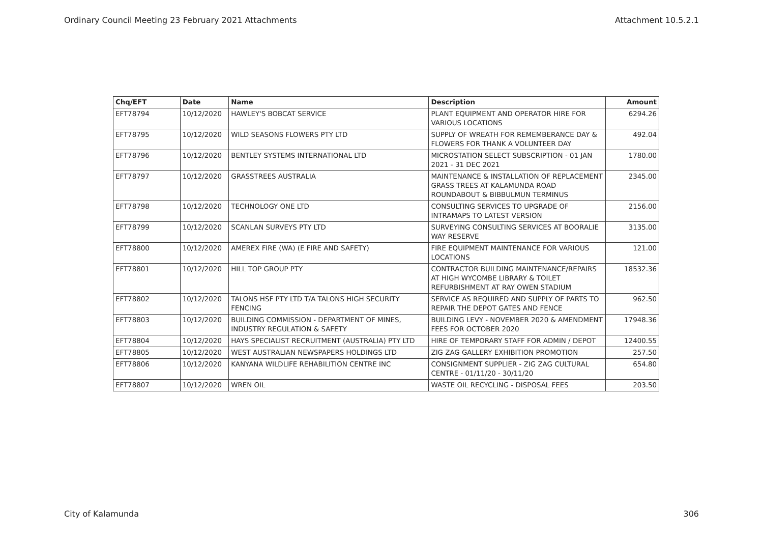Ordinary Council Meeting 23 February 2021 Attachments Attachment 10.5.2.1
| Chq/EFT | Date | Name | Description | Amount |
| --- | --- | --- | --- | --- |
| EFT78794 | 10/12/2020 | HAWLEY'S BOBCAT SERVICE | PLANT EQUIPMENT AND OPERATOR HIRE FOR VARIOUS LOCATIONS | 6294.26 |
| EFT78795 | 10/12/2020 | WILD SEASONS FLOWERS PTY LTD | SUPPLY OF WREATH FOR REMEMBERANCE DAY & FLOWERS FOR THANK A VOLUNTEER DAY | 492.04 |
| EFT78796 | 10/12/2020 | BENTLEY SYSTEMS INTERNATIONAL LTD | MICROSTATION SELECT SUBSCRIPTION - 01 JAN 2021 - 31 DEC 2021 | 1780.00 |
| EFT78797 | 10/12/2020 | GRASSTREES AUSTRALIA | MAINTENANCE & INSTALLATION OF REPLACEMENT GRASS TREES AT KALAMUNDA ROAD ROUNDABOUT & BIBBULMUN TERMINUS | 2345.00 |
| EFT78798 | 10/12/2020 | TECHNOLOGY ONE LTD | CONSULTING SERVICES TO UPGRADE OF INTRAMAPS TO LATEST VERSION | 2156.00 |
| EFT78799 | 10/12/2020 | SCANLAN SURVEYS PTY LTD | SURVEYING CONSULTING SERVICES AT BOORALIE WAY RESERVE | 3135.00 |
| EFT78800 | 10/12/2020 | AMEREX FIRE (WA) (E FIRE AND SAFETY) | FIRE EQUIPMENT MAINTENANCE FOR VARIOUS LOCATIONS | 121.00 |
| EFT78801 | 10/12/2020 | HILL TOP GROUP PTY | CONTRACTOR BUILDING MAINTENANCE/REPAIRS AT HIGH WYCOMBE LIBRARY & TOILET REFURBISHMENT AT RAY OWEN STADIUM | 18532.36 |
| EFT78802 | 10/12/2020 | TALONS HSF PTY LTD T/A TALONS HIGH SECURITY FENCING | SERVICE AS REQUIRED AND SUPPLY OF PARTS TO REPAIR THE DEPOT GATES AND FENCE | 962.50 |
| EFT78803 | 10/12/2020 | BUILDING COMMISSION - DEPARTMENT OF MINES, INDUSTRY REGULATION & SAFETY | BUILDING LEVY - NOVEMBER 2020 & AMENDMENT FEES FOR OCTOBER 2020 | 17948.36 |
| EFT78804 | 10/12/2020 | HAYS SPECIALIST RECRUITMENT (AUSTRALIA) PTY LTD | HIRE OF TEMPORARY STAFF FOR ADMIN / DEPOT | 12400.55 |
| EFT78805 | 10/12/2020 | WEST AUSTRALIAN NEWSPAPERS HOLDINGS LTD | ZIG ZAG GALLERY EXHIBITION PROMOTION | 257.50 |
| EFT78806 | 10/12/2020 | KANYANA WILDLIFE REHABILITION CENTRE INC | CONSIGNMENT SUPPLIER - ZIG ZAG CULTURAL CENTRE - 01/11/20 - 30/11/20 | 654.80 |
| EFT78807 | 10/12/2020 | WREN OIL | WASTE OIL RECYCLING - DISPOSAL FEES | 203.50 |
City of Kalamunda 306